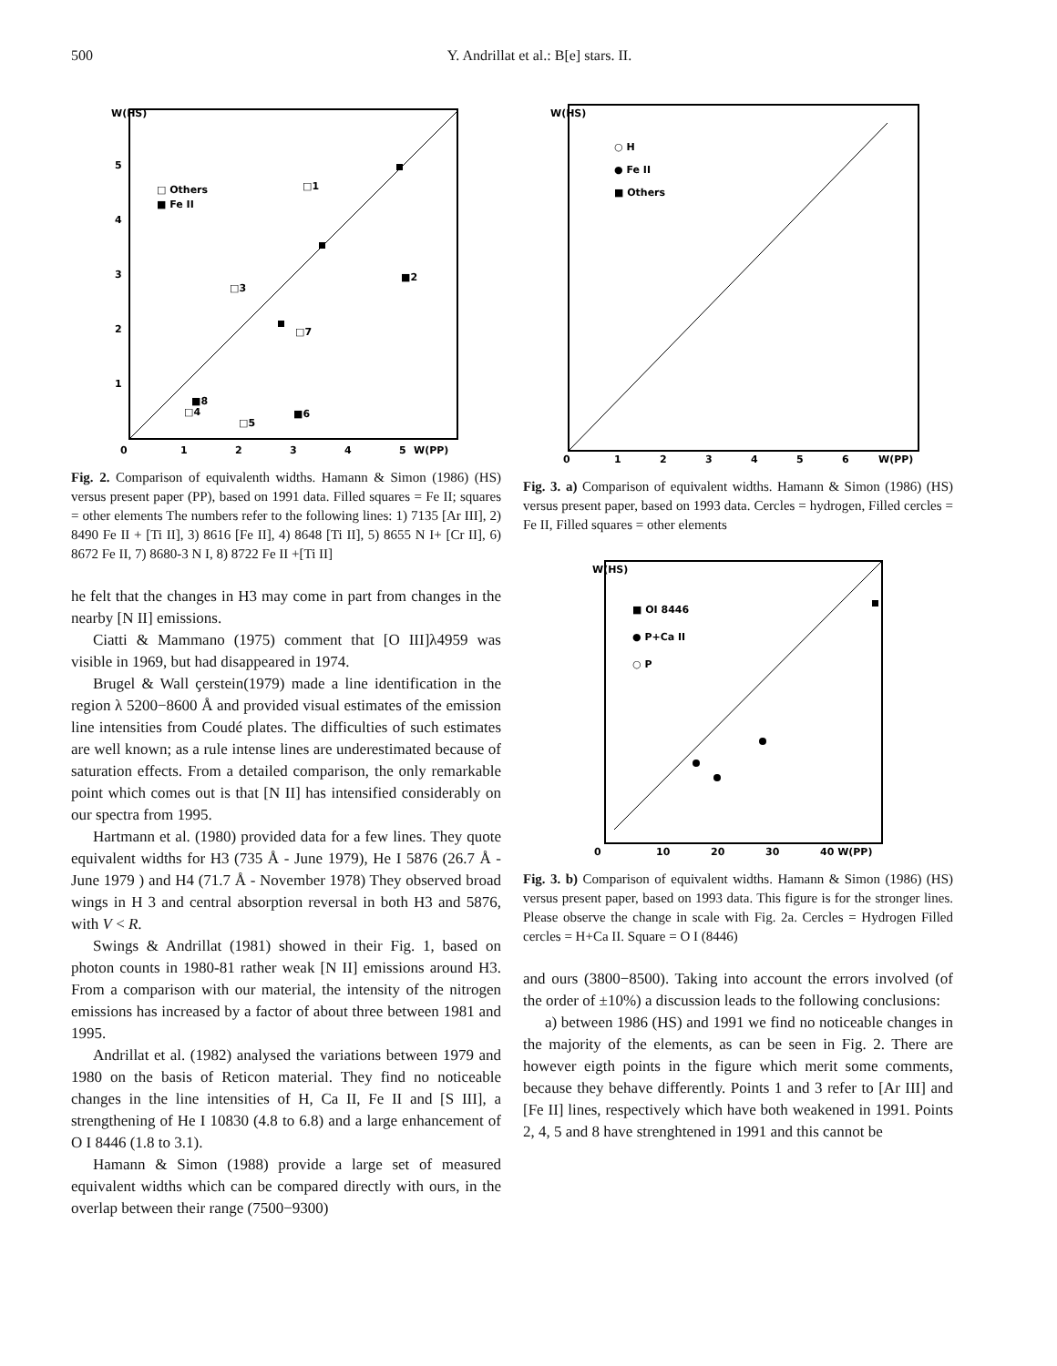500 Y. Andrillat et al.: B[e] stars. II.
W(HS)
5
4
3
2
1
0
1
2
3
4
5
W(PP)
□ Others
■ Fe II
□1
■2
□3
□7
□4
□5
■6
■8
Fig. 2. Comparison of equivalenth widths. Hamann & Simon (1986) (HS) versus present paper (PP), based on 1991 data. Filled squares = Fe II; squares = other elements The numbers refer to the following lines: 1) 7135 [Ar III], 2) 8490 Fe II + [Ti II], 3) 8616 [Fe II], 4) 8648 [Ti II], 5) 8655 N I+ [Cr II], 6) 8672 Fe II, 7) 8680-3 N I, 8) 8722 Fe II +[Ti II]
he felt that the changes in H3 may come in part from changes in the nearby [N II] emissions.
Ciatti & Mammano (1975) comment that [O III]λ4959 was visible in 1969, but had disappeared in 1974.
Brugel & Wall çerstein(1979) made a line identification in the region λ 5200−8600 Å and provided visual estimates of the emission line intensities from Coudé plates. The difficulties of such estimates are well known; as a rule intense lines are underestimated because of saturation effects. From a detailed comparison, the only remarkable point which comes out is that [N II] has intensified considerably on our spectra from 1995.
Hartmann et al. (1980) provided data for a few lines. They quote equivalent widths for H3 (735 Å - June 1979), He I 5876 (26.7 Å - June 1979 ) and H4 (71.7 Å - November 1978) They observed broad wings in H 3 and central absorption reversal in both H3 and 5876, with V < R.
Swings & Andrillat (1981) showed in their Fig. 1, based on photon counts in 1980-81 rather weak [N II] emissions around H3. From a comparison with our material, the intensity of the nitrogen emissions has increased by a factor of about three between 1981 and 1995.
Andrillat et al. (1982) analysed the variations between 1979 and 1980 on the basis of Reticon material. They find no noticeable changes in the line intensities of H, Ca II, Fe II and [S III], a strengthening of He I 10830 (4.8 to 6.8) and a large enhancement of O I 8446 (1.8 to 3.1).
Hamann & Simon (1988) provide a large set of measured equivalent widths which can be compared directly with ours, in the overlap between their range (7500−9300)
W(HS)
○ H
● Fe II
■ Others
0
1
2
3
4
5
6
W(PP)
Fig. 3. a) Comparison of equivalent widths. Hamann & Simon (1986) (HS) versus present paper, based on 1993 data. Cercles = hydrogen, Filled cercles = Fe II, Filled squares = other elements
W(HS)
■ OI 8446
● P+Ca II
○ P
0
10
20
30
40 W(PP)
Fig. 3. b) Comparison of equivalent widths. Hamann & Simon (1986) (HS) versus present paper, based on 1993 data. This figure is for the stronger lines. Please observe the change in scale with Fig. 2a. Cercles = Hydrogen Filled cercles = H+Ca II. Square = O I (8446)
and ours (3800−8500). Taking into account the errors involved (of the order of ±10%) a discussion leads to the following conclusions:
a) between 1986 (HS) and 1991 we find no noticeable changes in the majority of the elements, as can be seen in Fig. 2. There are however eigth points in the figure which merit some comments, because they behave differently. Points 1 and 3 refer to [Ar III] and [Fe II] lines, respectively which have both weakened in 1991. Points 2, 4, 5 and 8 have strenghtened in 1991 and this cannot be